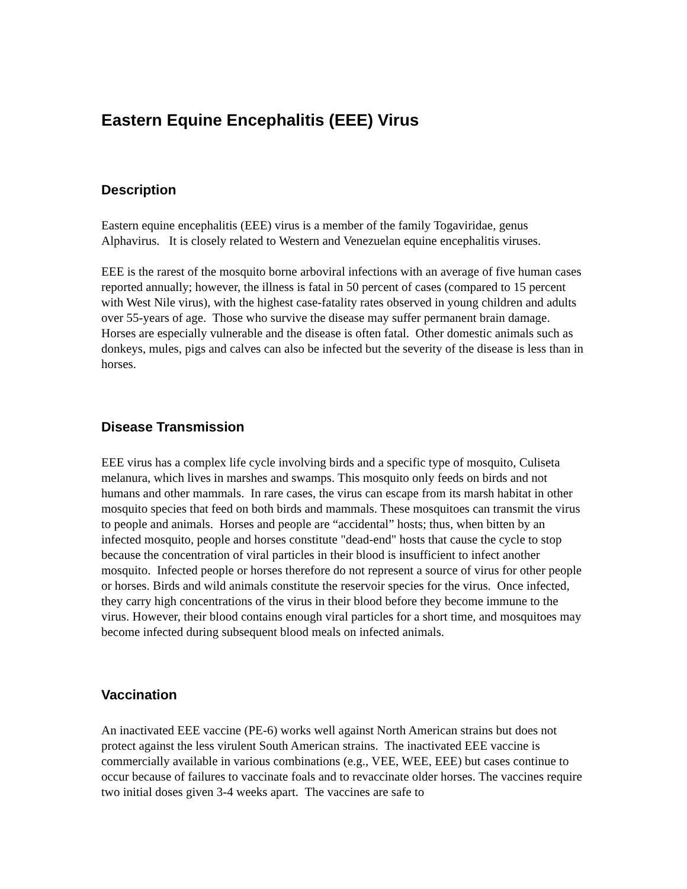Eastern Equine Encephalitis (EEE) Virus
Description
Eastern equine encephalitis (EEE) virus is a member of the family Togaviridae, genus Alphavirus. It is closely related to Western and Venezuelan equine encephalitis viruses.
EEE is the rarest of the mosquito borne arboviral infections with an average of five human cases reported annually; however, the illness is fatal in 50 percent of cases (compared to 15 percent with West Nile virus), with the highest case-fatality rates observed in young children and adults over 55-years of age. Those who survive the disease may suffer permanent brain damage. Horses are especially vulnerable and the disease is often fatal. Other domestic animals such as donkeys, mules, pigs and calves can also be infected but the severity of the disease is less than in horses.
Disease Transmission
EEE virus has a complex life cycle involving birds and a specific type of mosquito, Culiseta melanura, which lives in marshes and swamps. This mosquito only feeds on birds and not humans and other mammals. In rare cases, the virus can escape from its marsh habitat in other mosquito species that feed on both birds and mammals. These mosquitoes can transmit the virus to people and animals. Horses and people are “accidental” hosts; thus, when bitten by an infected mosquito, people and horses constitute "dead-end" hosts that cause the cycle to stop because the concentration of viral particles in their blood is insufficient to infect another mosquito. Infected people or horses therefore do not represent a source of virus for other people or horses. Birds and wild animals constitute the reservoir species for the virus. Once infected, they carry high concentrations of the virus in their blood before they become immune to the virus. However, their blood contains enough viral particles for a short time, and mosquitoes may become infected during subsequent blood meals on infected animals.
Vaccination
An inactivated EEE vaccine (PE-6) works well against North American strains but does not protect against the less virulent South American strains. The inactivated EEE vaccine is commercially available in various combinations (e.g., VEE, WEE, EEE) but cases continue to occur because of failures to vaccinate foals and to revaccinate older horses. The vaccines require two initial doses given 3-4 weeks apart. The vaccines are safe to